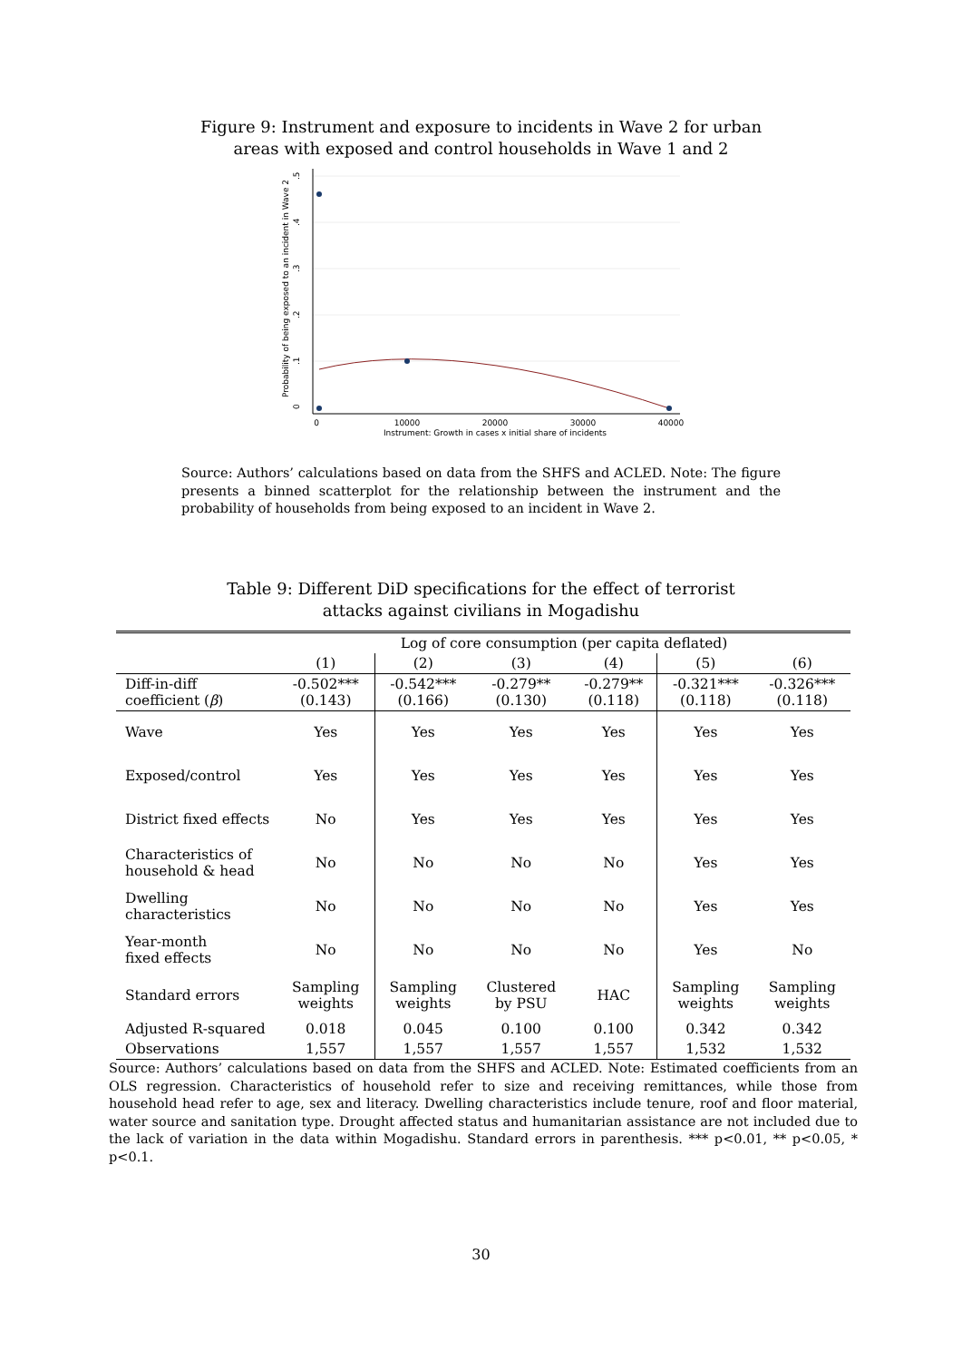Figure 9: Instrument and exposure to incidents in Wave 2 for urban
areas with exposed and control households in Wave 1 and 2
0
.1
.2
.3
.4
.5
Probability of being exposed to an incident in Wave 2
0
10000
20000
30000
40000
Instrument: Growth in cases x initial share of incidents
Source: Authors’ calculations based on data from the SHFS and ACLED. Note: The figure presents a binned scatterplot for the relationship between the instrument and the probability of households from being exposed to an incident in Wave 2.
Table 9: Different DiD specifications for the effect of terrorist
attacks against civilians in Mogadishu
| | Log of core consumption (per capita deflated) | | | | | |
| --- | --- | --- | --- | --- | --- | --- |
| | (1) | (2) | (3) | (4) | (5) | (6) |
| Diff-in-diff coefficient ( β ) | -0.502*** (0.143) | -0.542*** (0.166) | -0.279** (0.130) | -0.279** (0.118) | -0.321*** (0.118) | -0.326*** (0.118) |
| Wave | Yes | Yes | Yes | Yes | Yes | Yes |
| Exposed/control | Yes | Yes | Yes | Yes | Yes | Yes |
| District fixed effects | No | Yes | Yes | Yes | Yes | Yes |
| Characteristics of household & head | No | No | No | No | Yes | Yes |
| Dwelling characteristics | No | No | No | No | Yes | Yes |
| Year-month fixed effects | No | No | No | No | Yes | No |
| Standard errors | Sampling weights | Sampling weights | Clustered by PSU | HAC | Sampling weights | Sampling weights |
| Adjusted R-squared | 0.018 | 0.045 | 0.100 | 0.100 | 0.342 | 0.342 |
| Observations | 1,557 | 1,557 | 1,557 | 1,557 | 1,532 | 1,532 |
Source: Authors’ calculations based on data from the SHFS and ACLED. Note: Estimated coefficients from an OLS regression. Characteristics of household refer to size and receiving remittances, while those from household head refer to age, sex and literacy. Dwelling characteristics include tenure, roof and floor material, water source and sanitation type. Drought affected status and humanitarian assistance are not included due to the lack of variation in the data within Mogadishu. Standard errors in parenthesis. *** p<0.01, ** p<0.05, * p<0.1.
30